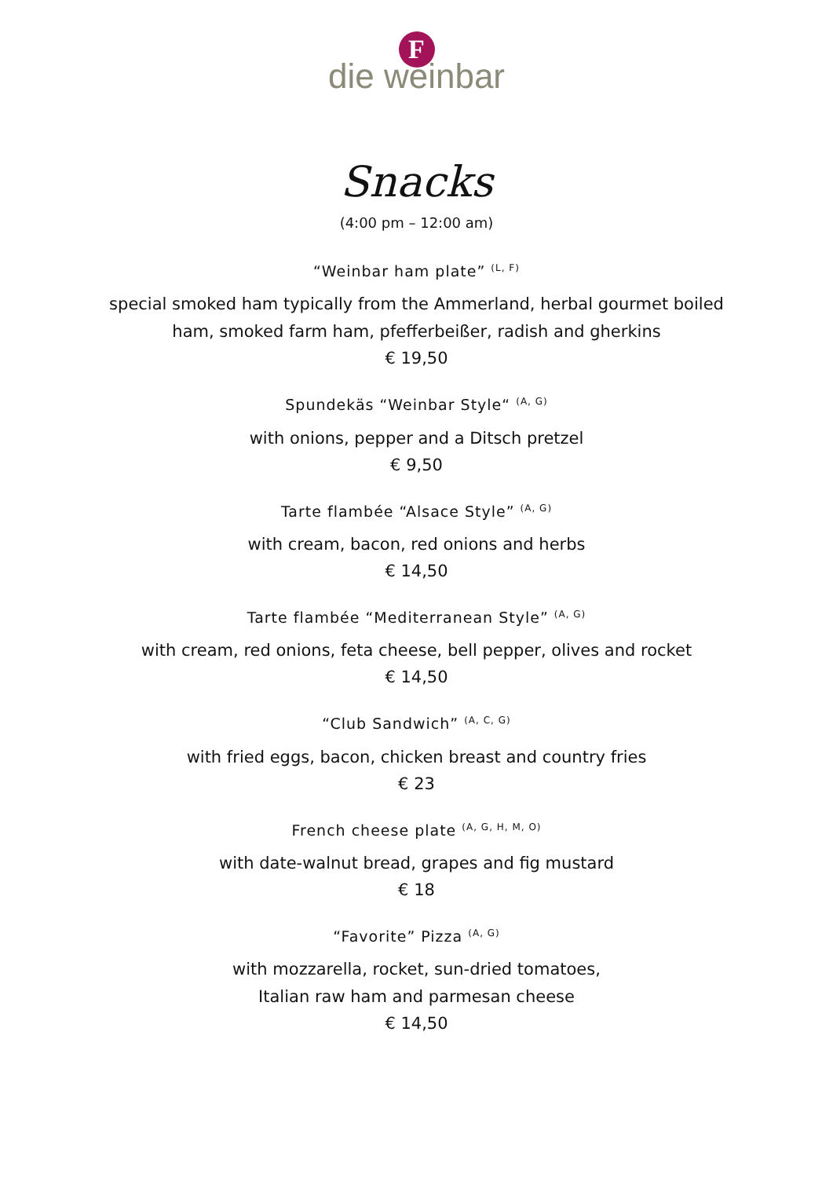F
die weinbar
Snacks
(4:00 pm – 12:00 am)
“Weinbar ham plate” <sup>(L, F)</sup>
special smoked ham typically from the Ammerland, herbal gourmet boiled
ham, smoked farm ham, pfefferbeißer, radish and gherkins
€ 19,50
Spundekäs “Weinbar Style“ <sup>(A, G)</sup>
with onions, pepper and a Ditsch pretzel
€ 9,50
Tarte flambée “Alsace Style” <sup>(A, G)</sup>
with cream, bacon, red onions and herbs
€ 14,50
Tarte flambée “Mediterranean Style” <sup>(A, G)</sup>
with cream, red onions, feta cheese, bell pepper, olives and rocket
€ 14,50
“Club Sandwich” <sup>(A, C, G)</sup>
with fried eggs, bacon, chicken breast and country fries
€ 23
French cheese plate <sup>(A, G, H, M, O)</sup>
with date-walnut bread, grapes and fig mustard
€ 18
“Favorite” Pizza <sup>(A, G)</sup>
with mozzarella, rocket, sun-dried tomatoes,
Italian raw ham and parmesan cheese
€ 14,50